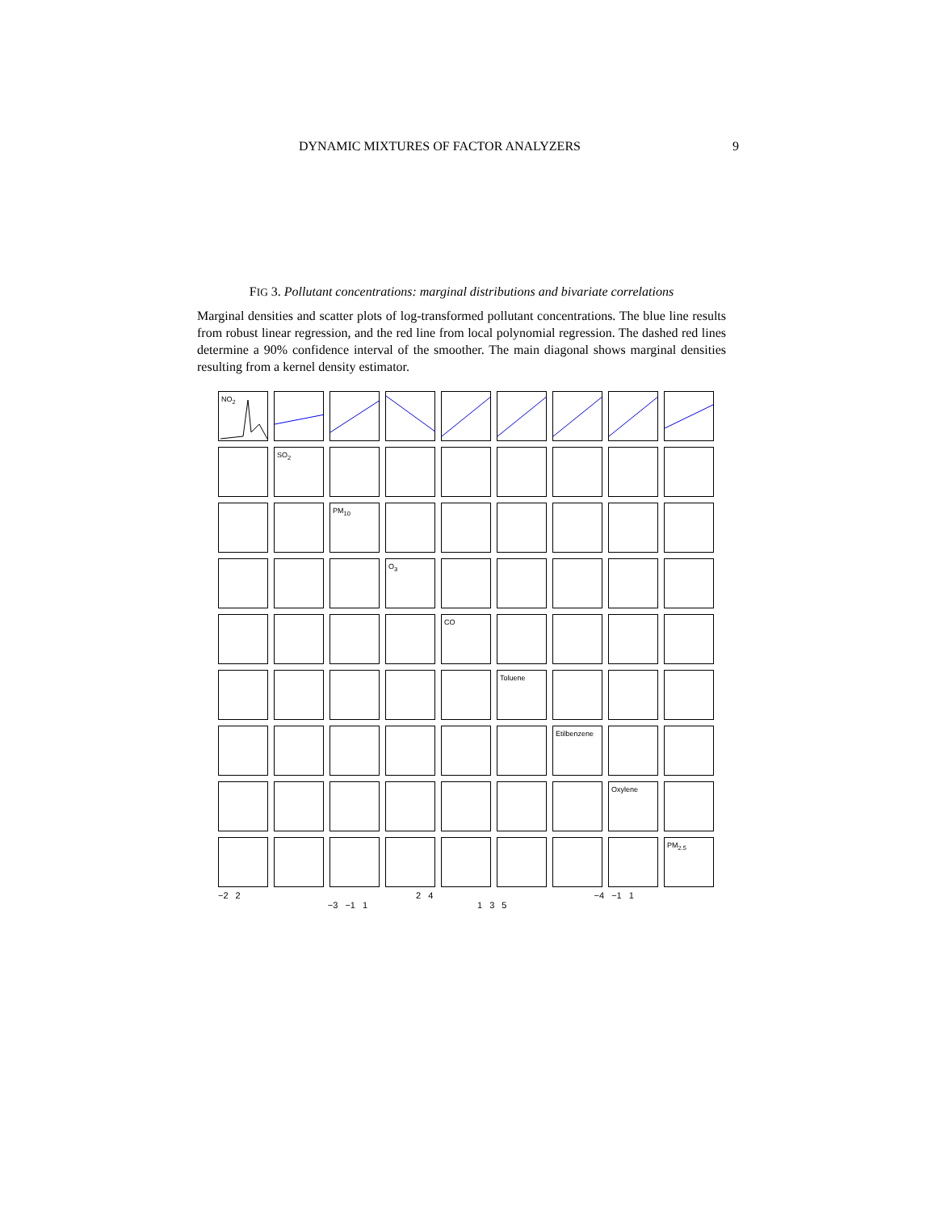DYNAMIC MIXTURES OF FACTOR ANALYZERS 9
FIG 3. Pollutant concentrations: marginal distributions and bivariate correlations
Marginal densities and scatter plots of log-transformed pollutant concentrations. The blue line results from robust linear regression, and the red line from local polynomial regression. The dashed red lines determine a 90% confidence interval of the smoother. The main diagonal shows marginal densities resulting from a kernel density estimator.
NO<sub>2</sub>
SO<sub>2</sub>
PM<sub>10</sub>
O<sub>3</sub>
CO
Toluene
Etilbenzene
Oxylene
PM<sub>2.5</sub>
−2 2 2 4 −4 −1 1 −3 −1 1 1 3 5